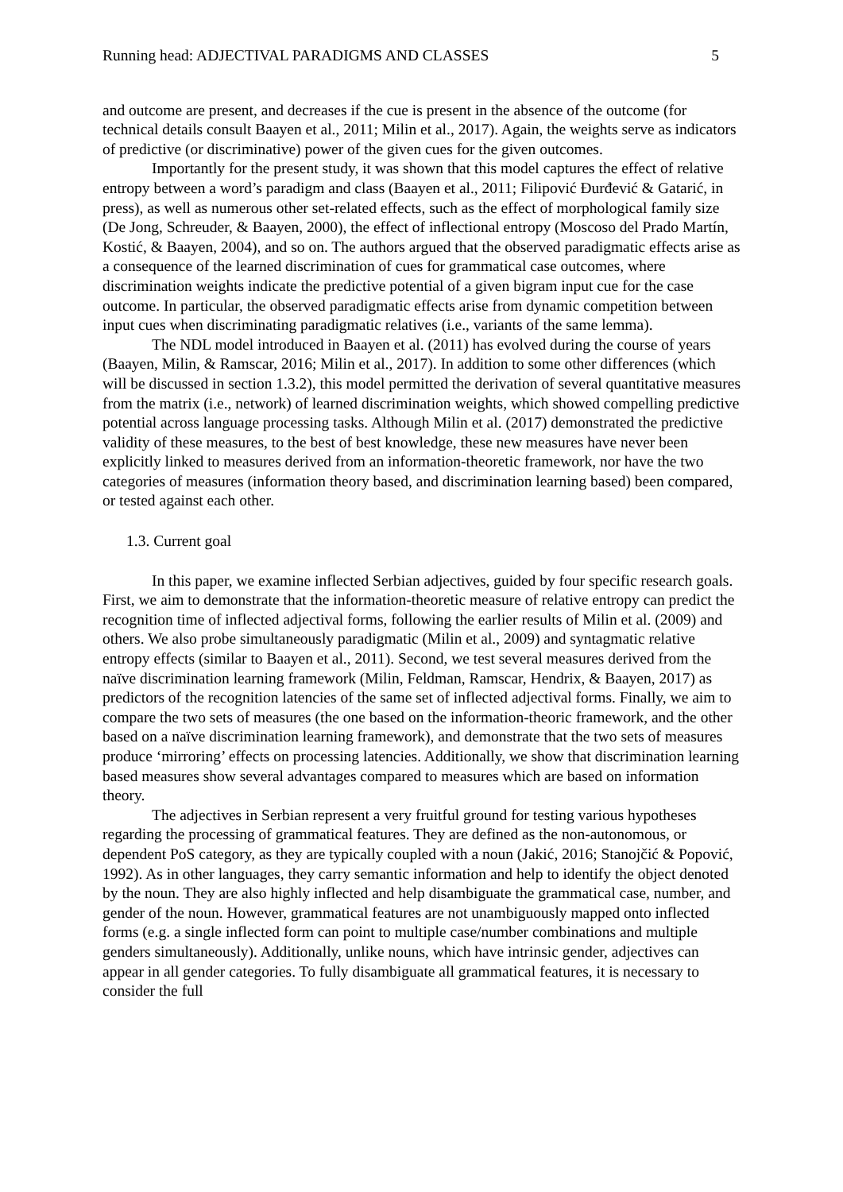Running head: ADJECTIVAL PARADIGMS AND CLASSES 5
and outcome are present, and decreases if the cue is present in the absence of the outcome (for technical details consult Baayen et al., 2011; Milin et al., 2017). Again, the weights serve as indicators of predictive (or discriminative) power of the given cues for the given outcomes.
Importantly for the present study, it was shown that this model captures the effect of relative entropy between a word’s paradigm and class (Baayen et al., 2011; Filipović Đurđević & Gatarić, in press), as well as numerous other set-related effects, such as the effect of morphological family size (De Jong, Schreuder, & Baayen, 2000), the effect of inflectional entropy (Moscoso del Prado Martín, Kostić, & Baayen, 2004), and so on. The authors argued that the observed paradigmatic effects arise as a consequence of the learned discrimination of cues for grammatical case outcomes, where discrimination weights indicate the predictive potential of a given bigram input cue for the case outcome. In particular, the observed paradigmatic effects arise from dynamic competition between input cues when discriminating paradigmatic relatives (i.e., variants of the same lemma).
The NDL model introduced in Baayen et al. (2011) has evolved during the course of years (Baayen, Milin, & Ramscar, 2016; Milin et al., 2017). In addition to some other differences (which will be discussed in section 1.3.2), this model permitted the derivation of several quantitative measures from the matrix (i.e., network) of learned discrimination weights, which showed compelling predictive potential across language processing tasks. Although Milin et al. (2017) demonstrated the predictive validity of these measures, to the best of best knowledge, these new measures have never been explicitly linked to measures derived from an information-theoretic framework, nor have the two categories of measures (information theory based, and discrimination learning based) been compared, or tested against each other.
1.3. Current goal
In this paper, we examine inflected Serbian adjectives, guided by four specific research goals. First, we aim to demonstrate that the information-theoretic measure of relative entropy can predict the recognition time of inflected adjectival forms, following the earlier results of Milin et al. (2009) and others. We also probe simultaneously paradigmatic (Milin et al., 2009) and syntagmatic relative entropy effects (similar to Baayen et al., 2011). Second, we test several measures derived from the naïve discrimination learning framework (Milin, Feldman, Ramscar, Hendrix, & Baayen, 2017) as predictors of the recognition latencies of the same set of inflected adjectival forms. Finally, we aim to compare the two sets of measures (the one based on the information-theoric framework, and the other based on a naïve discrimination learning framework), and demonstrate that the two sets of measures produce ‘mirroring’ effects on processing latencies. Additionally, we show that discrimination learning based measures show several advantages compared to measures which are based on information theory.
The adjectives in Serbian represent a very fruitful ground for testing various hypotheses regarding the processing of grammatical features. They are defined as the non-autonomous, or dependent PoS category, as they are typically coupled with a noun (Jakić, 2016; Stanojčić & Popović, 1992). As in other languages, they carry semantic information and help to identify the object denoted by the noun. They are also highly inflected and help disambiguate the grammatical case, number, and gender of the noun. However, grammatical features are not unambiguously mapped onto inflected forms (e.g. a single inflected form can point to multiple case/number combinations and multiple genders simultaneously). Additionally, unlike nouns, which have intrinsic gender, adjectives can appear in all gender categories. To fully disambiguate all grammatical features, it is necessary to consider the full